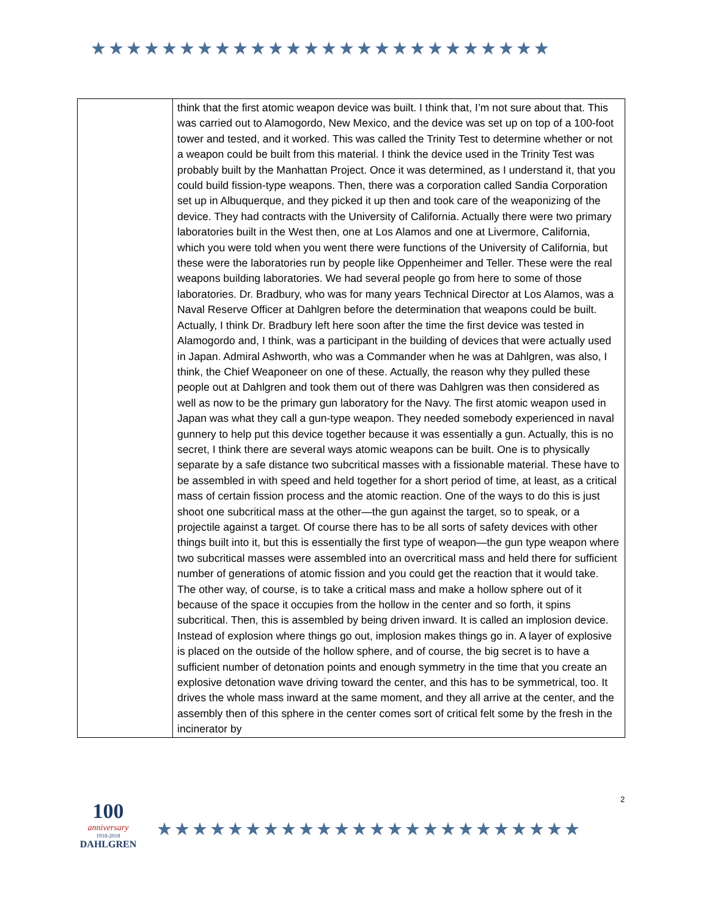★★★★★★★★★★★★★★★★★★★★★★★★★★
| | think that the first atomic weapon device was built. I think that, I’m not sure about that. This was carried out to Alamogordo, New Mexico, and the device was set up on top of a 100-foot tower and tested, and it worked. This was called the Trinity Test to determine whether or not a weapon could be built from this material. I think the device used in the Trinity Test was probably built by the Manhattan Project. Once it was determined, as I understand it, that you could build fission-type weapons. Then, there was a corporation called Sandia Corporation set up in Albuquerque, and they picked it up then and took care of the weaponizing of the device. They had contracts with the University of California. Actually there were two primary laboratories built in the West then, one at Los Alamos and one at Livermore, California, which you were told when you went there were functions of the University of California, but these were the laboratories run by people like Oppenheimer and Teller. These were the real weapons building laboratories. We had several people go from here to some of those laboratories. Dr. Bradbury, who was for many years Technical Director at Los Alamos, was a Naval Reserve Officer at Dahlgren before the determination that weapons could be built. Actually, I think Dr. Bradbury left here soon after the time the first device was tested in Alamogordo and, I think, was a participant in the building of devices that were actually used in Japan. Admiral Ashworth, who was a Commander when he was at Dahlgren, was also, I think, the Chief Weaponeer on one of these. Actually, the reason why they pulled these people out at Dahlgren and took them out of there was Dahlgren was then considered as well as now to be the primary gun laboratory for the Navy. The first atomic weapon used in Japan was what they call a gun-type weapon. They needed somebody experienced in naval gunnery to help put this device together because it was essentially a gun. Actually, this is no secret, I think there are several ways atomic weapons can be built. One is to physically separate by a safe distance two subcritical masses with a fissionable material. These have to be assembled in with speed and held together for a short period of time, at least, as a critical mass of certain fission process and the atomic reaction. One of the ways to do this is just shoot one subcritical mass at the other—the gun against the target, so to speak, or a projectile against a target. Of course there has to be all sorts of safety devices with other things built into it, but this is essentially the first type of weapon—the gun type weapon where two subcritical masses were assembled into an overcritical mass and held there for sufficient number of generations of atomic fission and you could get the reaction that it would take. The other way, of course, is to take a critical mass and make a hollow sphere out of it because of the space it occupies from the hollow in the center and so forth, it spins subcritical. Then, this is assembled by being driven inward. It is called an implosion device. Instead of explosion where things go out, implosion makes things go in. A layer of explosive is placed on the outside of the hollow sphere, and of course, the big secret is to have a sufficient number of detonation points and enough symmetry in the time that you create an explosive detonation wave driving toward the center, and this has to be symmetrical, too. It drives the whole mass inward at the same moment, and they all arrive at the center, and the assembly then of this sphere in the center comes sort of critical felt some by the fresh in the incinerator by |
100
anniversary
1918-2018
DAHLGREN
★★★★★★★★★★★★★★★★★★★★★★★★
2